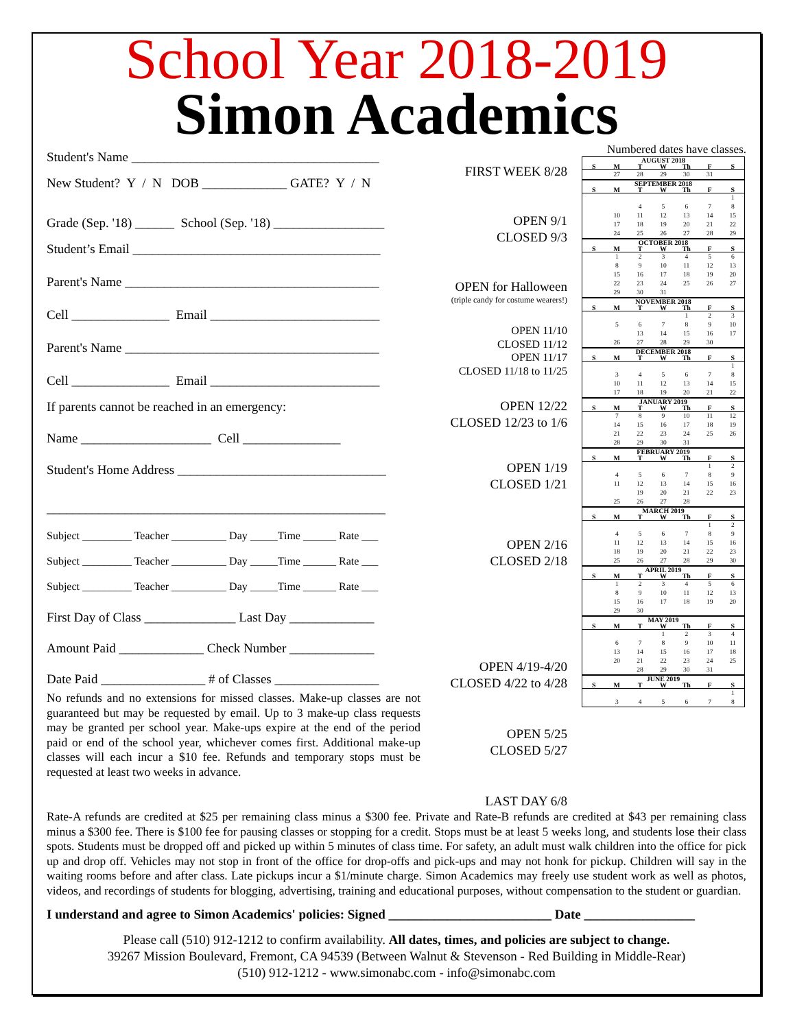School Year 2018-2019
Simon Academics
Student's Name ______________________________________
New Student? Y / N DOB _____________ GATE? Y / N
Grade (Sep. '18) ______ School (Sep. '18) _________________
Student’s Email ______________________________________
Parent's Name _______________________________________
Cell _______________ Email __________________________
Parent's Name _______________________________________
Cell _______________ Email __________________________
If parents cannot be reached in an emergency:
Name ____________________ Cell _______________
Student's Home Address ________________________________
____________________________________________________
Subject _________ Teacher __________ Day _____Time ______ Rate ___
Subject _________ Teacher __________ Day _____Time ______ Rate ___
Subject _________ Teacher __________ Day _____Time ______ Rate ___
First Day of Class ______________ Last Day _____________
Amount Paid _____________ Check Number _____________
Date Paid ________________ # of Classes ________________
No refunds and no extensions for missed classes. Make-up classes are not guaranteed but may be requested by email. Up to 3 make-up class requests may be granted per school year. Make-ups expire at the end of the period paid or end of the school year, whichever comes first. Additional make-up classes will each incur a $10 fee. Refunds and temporary stops must be requested at least two weeks in advance.
FIRST WEEK 8/28
OPEN 9/1
CLOSED 9/3
OPEN for Halloween
(triple candy for costume wearers!)
OPEN 11/10
CLOSED 11/12
OPEN 11/17
CLOSED 11/18 to 11/25
OPEN 12/22
CLOSED 12/23 to 1/6
OPEN 1/19
CLOSED 1/21
OPEN 2/16
CLOSED 2/18
OPEN 4/19-4/20
CLOSED 4/22 to 4/28
OPEN 5/25
CLOSED 5/27
LAST DAY 6/8
Numbered dates have classes.
| AUGUST 2018 | | | | | | |
| --- | --- | --- | --- | --- | --- | --- |
| S | M | T | W | Th | F | S |
| | 27 | 28 | 29 | 30 | 31 | |
| SEPTEMBER 2018 | | | | | | |
| --- | --- | --- | --- | --- | --- | --- |
| S | M | T | W | Th | F | S |
| | | | | | | 1 |
| | | 4 | 5 | 6 | 7 | 8 |
| | 10 | 11 | 12 | 13 | 14 | 15 |
| | 17 | 18 | 19 | 20 | 21 | 22 |
| | 24 | 25 | 26 | 27 | 28 | 29 |
| OCTOBER 2018 | | | | | | |
| --- | --- | --- | --- | --- | --- | --- |
| S | M | T | W | Th | F | S |
| | 1 | 2 | 3 | 4 | 5 | 6 |
| | 8 | 9 | 10 | 11 | 12 | 13 |
| | 15 | 16 | 17 | 18 | 19 | 20 |
| | 22 | 23 | 24 | 25 | 26 | 27 |
| | 29 | 30 | 31 | | | |
| NOVEMBER 2018 | | | | | | |
| --- | --- | --- | --- | --- | --- | --- |
| S | M | T | W | Th | F | S |
| | | | | 1 | 2 | 3 |
| | 5 | 6 | 7 | 8 | 9 | 10 |
| | | 13 | 14 | 15 | 16 | 17 |
| | 26 | 27 | 28 | 29 | 30 | |
| DECEMBER 2018 | | | | | | |
| --- | --- | --- | --- | --- | --- | --- |
| S | M | T | W | Th | F | S |
| | | | | | | 1 |
| | 3 | 4 | 5 | 6 | 7 | 8 |
| | 10 | 11 | 12 | 13 | 14 | 15 |
| | 17 | 18 | 19 | 20 | 21 | 22 |
| JANUARY 2019 | | | | | | |
| --- | --- | --- | --- | --- | --- | --- |
| S | M | T | W | Th | F | S |
| | 7 | 8 | 9 | 10 | 11 | 12 |
| | 14 | 15 | 16 | 17 | 18 | 19 |
| | 21 | 22 | 23 | 24 | 25 | 26 |
| | 28 | 29 | 30 | 31 | | |
| FEBRUARY 2019 | | | | | | |
| --- | --- | --- | --- | --- | --- | --- |
| S | M | T | W | Th | F | S |
| | | | | | 1 | 2 |
| | 4 | 5 | 6 | 7 | 8 | 9 |
| | 11 | 12 | 13 | 14 | 15 | 16 |
| | | 19 | 20 | 21 | 22 | 23 |
| | 25 | 26 | 27 | 28 | | |
| MARCH 2019 | | | | | | |
| --- | --- | --- | --- | --- | --- | --- |
| S | M | T | W | Th | F | S |
| | | | | | 1 | 2 |
| | 4 | 5 | 6 | 7 | 8 | 9 |
| | 11 | 12 | 13 | 14 | 15 | 16 |
| | 18 | 19 | 20 | 21 | 22 | 23 |
| | 25 | 26 | 27 | 28 | 29 | 30 |
| APRIL 2019 | | | | | | |
| --- | --- | --- | --- | --- | --- | --- |
| S | M | T | W | Th | F | S |
| | 1 | 2 | 3 | 4 | 5 | 6 |
| | 8 | 9 | 10 | 11 | 12 | 13 |
| | 15 | 16 | 17 | 18 | 19 | 20 |
| | 29 | 30 | | | | |
| MAY 2019 | | | | | | |
| --- | --- | --- | --- | --- | --- | --- |
| S | M | T | W | Th | F | S |
| | | | 1 | 2 | 3 | 4 |
| | 6 | 7 | 8 | 9 | 10 | 11 |
| | 13 | 14 | 15 | 16 | 17 | 18 |
| | 20 | 21 | 22 | 23 | 24 | 25 |
| | | 28 | 29 | 30 | 31 | |
| JUNE 2019 | | | | | | |
| --- | --- | --- | --- | --- | --- | --- |
| S | M | T | W | Th | F | S |
| | | | | | | 1 |
| | 3 | 4 | 5 | 6 | 7 | 8 |
Rate-A refunds are credited at $25 per remaining class minus a $300 fee. Private and Rate-B refunds are credited at $43 per remaining class minus a $300 fee. There is $100 fee for pausing classes or stopping for a credit. Stops must be at least 5 weeks long, and students lose their class spots. Students must be dropped off and picked up within 5 minutes of class time. For safety, an adult must walk children into the office for pick up and drop off. Vehicles may not stop in front of the office for drop-offs and pick-ups and may not honk for pickup. Children will say in the waiting rooms before and after class. Late pickups incur a $1/minute charge. Simon Academics may freely use student work as well as photos, videos, and recordings of students for blogging, advertising, training and educational purposes, without compensation to the student or guardian.
I understand and agree to Simon Academics' policies: Signed _________________________ Date _________________
Please call (510) 912-1212 to confirm availability. All dates, times, and policies are subject to change.
39267 Mission Boulevard, Fremont, CA 94539 (Between Walnut & Stevenson - Red Building in Middle-Rear)
(510) 912-1212 - www.simonabc.com - info@simonabc.com